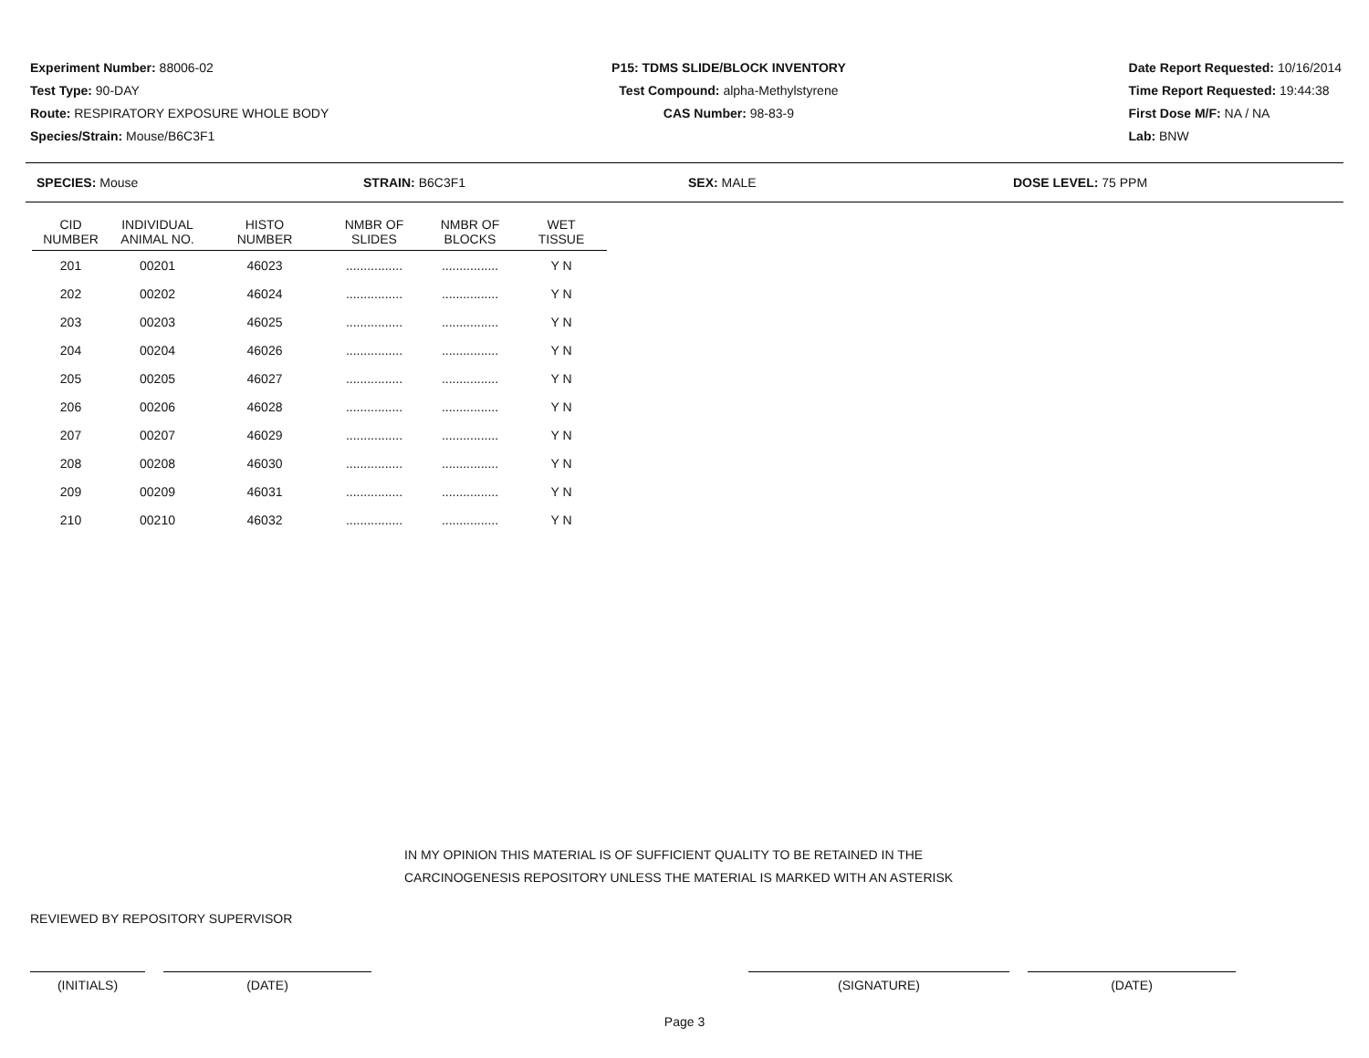Experiment Number: 88006-02
Test Type: 90-DAY
Route: RESPIRATORY EXPOSURE WHOLE BODY
Species/Strain: Mouse/B6C3F1
P15: TDMS SLIDE/BLOCK INVENTORY
Test Compound: alpha-Methylstyrene
CAS Number: 98-83-9
Date Report Requested: 10/16/2014
Time Report Requested: 19:44:38
First Dose M/F: NA / NA
Lab: BNW
SPECIES: Mouse STRAIN: B6C3F1 SEX: MALE DOSE LEVEL: 75 PPM
| CID NUMBER | INDIVIDUAL ANIMAL NO. | HISTO NUMBER | NMBR OF SLIDES | NMBR OF BLOCKS | WET TISSUE |
| --- | --- | --- | --- | --- | --- |
| 201 | 00201 | 46023 | ................ | ................ | Y N |
| 202 | 00202 | 46024 | ................ | ................ | Y N |
| 203 | 00203 | 46025 | ................ | ................ | Y N |
| 204 | 00204 | 46026 | ................ | ................ | Y N |
| 205 | 00205 | 46027 | ................ | ................ | Y N |
| 206 | 00206 | 46028 | ................ | ................ | Y N |
| 207 | 00207 | 46029 | ................ | ................ | Y N |
| 208 | 00208 | 46030 | ................ | ................ | Y N |
| 209 | 00209 | 46031 | ................ | ................ | Y N |
| 210 | 00210 | 46032 | ................ | ................ | Y N |
IN MY OPINION THIS MATERIAL IS OF SUFFICIENT QUALITY TO BE RETAINED IN THE
CARCINOGENESIS REPOSITORY UNLESS THE MATERIAL IS MARKED WITH AN ASTERISK
REVIEWED BY REPOSITORY SUPERVISOR
(INITIALS) (DATE) (SIGNATURE) (DATE)
Page 3